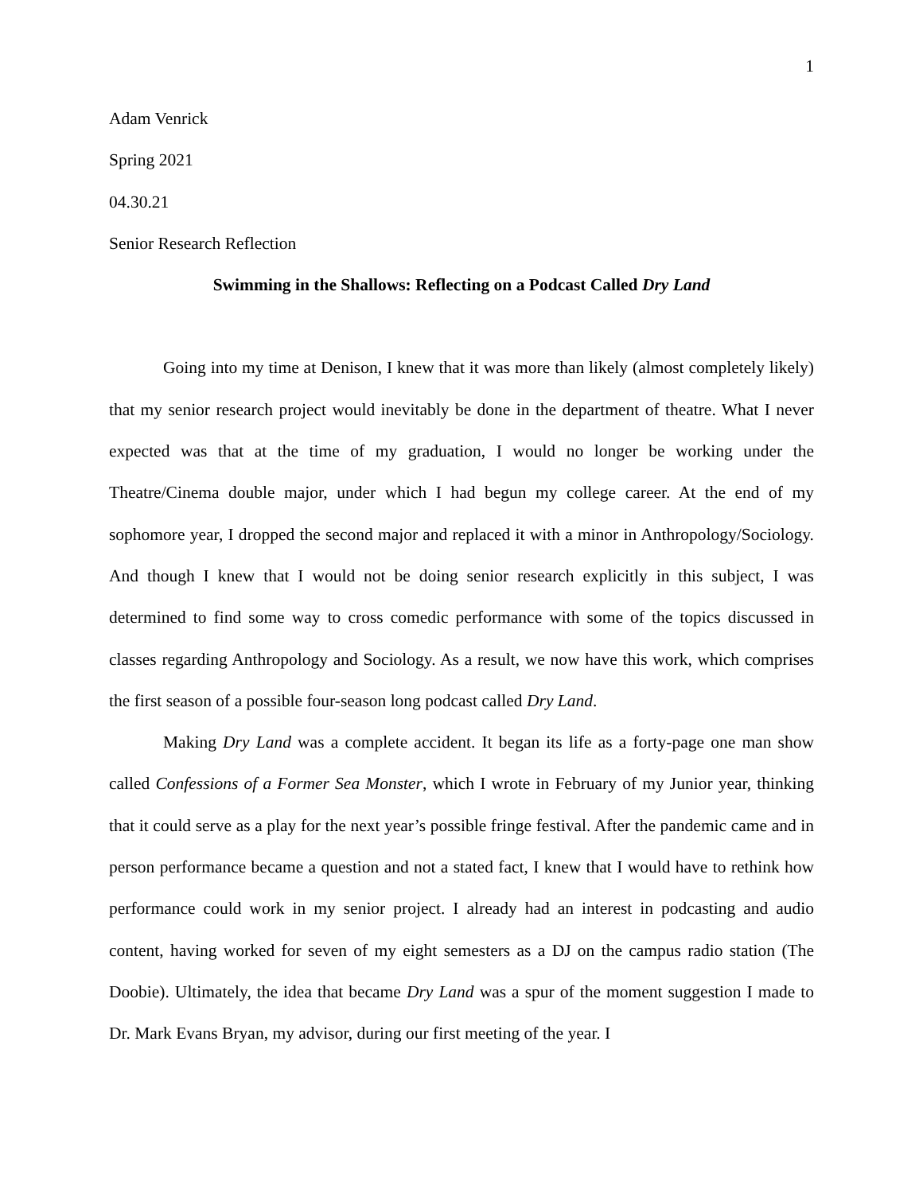1
Adam Venrick
Spring 2021
04.30.21
Senior Research Reflection
Swimming in the Shallows: Reflecting on a Podcast Called Dry Land
Going into my time at Denison, I knew that it was more than likely (almost completely likely) that my senior research project would inevitably be done in the department of theatre. What I never expected was that at the time of my graduation, I would no longer be working under the Theatre/Cinema double major, under which I had begun my college career. At the end of my sophomore year, I dropped the second major and replaced it with a minor in Anthropology/Sociology. And though I knew that I would not be doing senior research explicitly in this subject, I was determined to find some way to cross comedic performance with some of the topics discussed in classes regarding Anthropology and Sociology. As a result, we now have this work, which comprises the first season of a possible four-season long podcast called Dry Land.
Making Dry Land was a complete accident. It began its life as a forty-page one man show called Confessions of a Former Sea Monster, which I wrote in February of my Junior year, thinking that it could serve as a play for the next year’s possible fringe festival. After the pandemic came and in person performance became a question and not a stated fact, I knew that I would have to rethink how performance could work in my senior project. I already had an interest in podcasting and audio content, having worked for seven of my eight semesters as a DJ on the campus radio station (The Doobie). Ultimately, the idea that became Dry Land was a spur of the moment suggestion I made to Dr. Mark Evans Bryan, my advisor, during our first meeting of the year. I